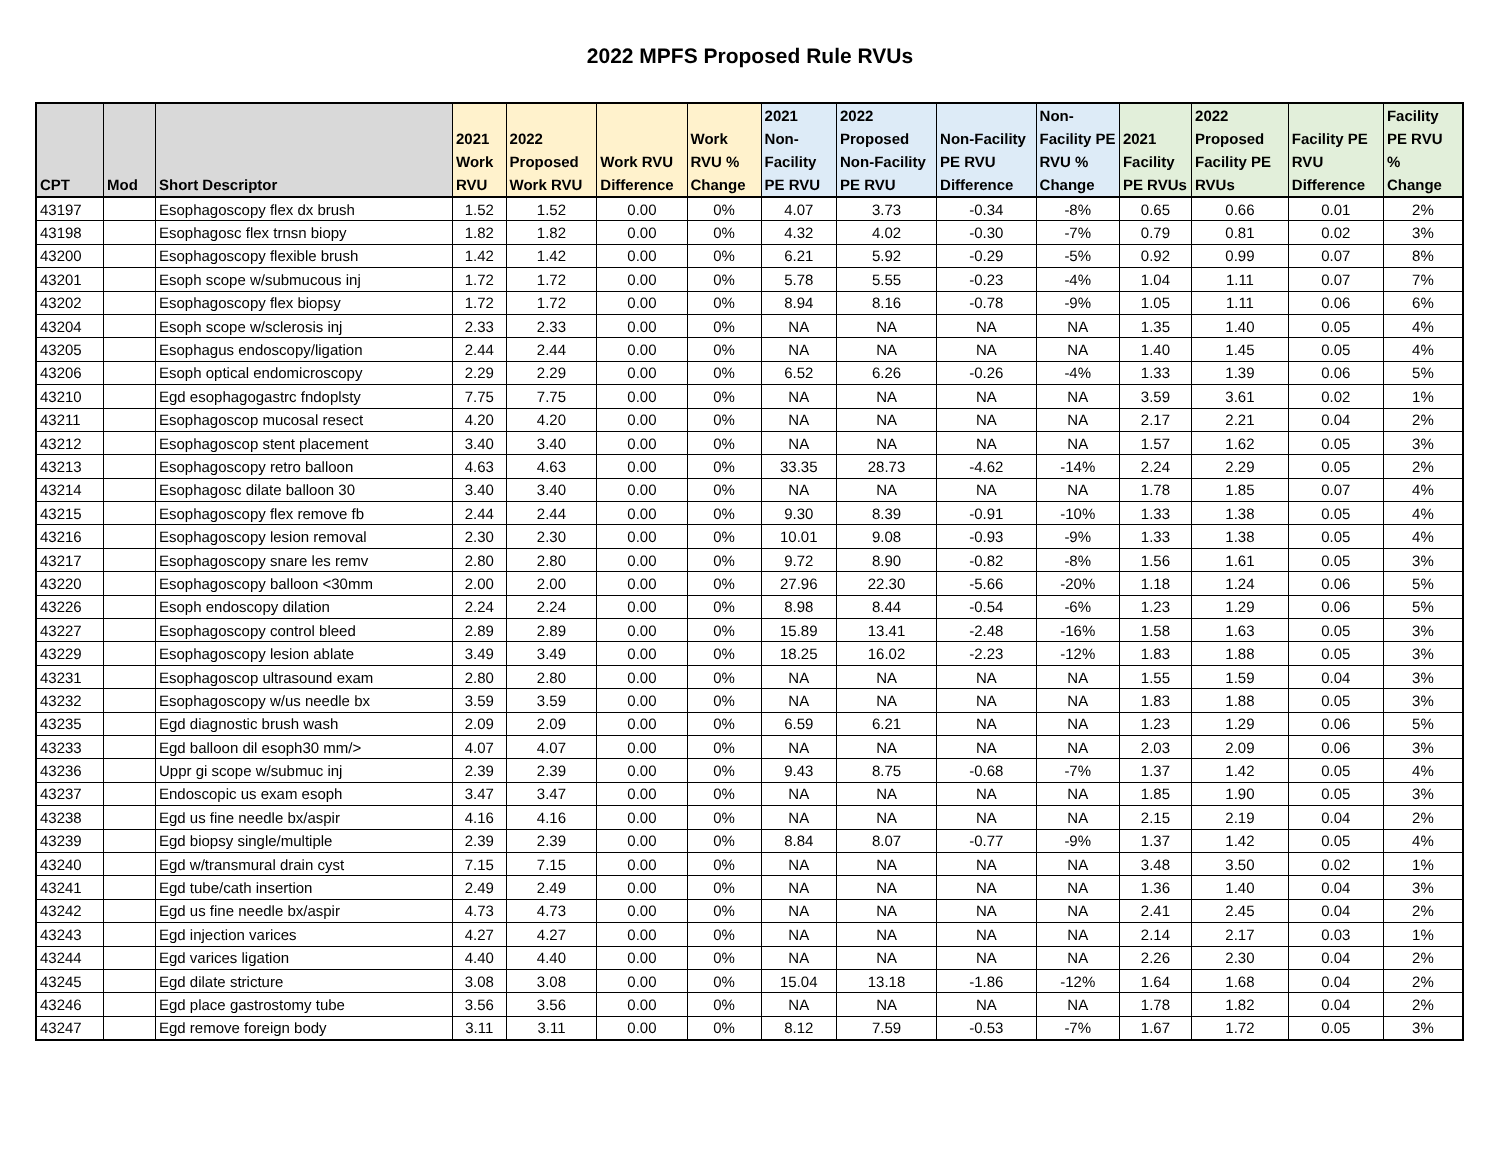2022 MPFS Proposed Rule RVUs
| CPT | Mod | Short Descriptor | 2021 Work RVU | 2022 Proposed Work RVU | Work RVU Difference | Work RVU % Change | 2021 Non-Facility PE RVU | 2022 Proposed Non-Facility PE RVU | Non-Facility PE RVU Difference | Non-Facility PE RVU % Change | 2021 Facility PE RVUs | 2022 Proposed Facility PE RVUs | Facility PE RVU Difference | Facility PE RVU % Change |
| --- | --- | --- | --- | --- | --- | --- | --- | --- | --- | --- | --- | --- | --- | --- |
| 43197 | | Esophagoscopy flex dx brush | 1.52 | 1.52 | 0.00 | 0% | 4.07 | 3.73 | -0.34 | -8% | 0.65 | 0.66 | 0.01 | 2% |
| 43198 | | Esophagosc flex trnsn biopy | 1.82 | 1.82 | 0.00 | 0% | 4.32 | 4.02 | -0.30 | -7% | 0.79 | 0.81 | 0.02 | 3% |
| 43200 | | Esophagoscopy flexible brush | 1.42 | 1.42 | 0.00 | 0% | 6.21 | 5.92 | -0.29 | -5% | 0.92 | 0.99 | 0.07 | 8% |
| 43201 | | Esoph scope w/submucous inj | 1.72 | 1.72 | 0.00 | 0% | 5.78 | 5.55 | -0.23 | -4% | 1.04 | 1.11 | 0.07 | 7% |
| 43202 | | Esophagoscopy flex biopsy | 1.72 | 1.72 | 0.00 | 0% | 8.94 | 8.16 | -0.78 | -9% | 1.05 | 1.11 | 0.06 | 6% |
| 43204 | | Esoph scope w/sclerosis inj | 2.33 | 2.33 | 0.00 | 0% | NA | NA | NA | NA | 1.35 | 1.40 | 0.05 | 4% |
| 43205 | | Esophagus endoscopy/ligation | 2.44 | 2.44 | 0.00 | 0% | NA | NA | NA | NA | 1.40 | 1.45 | 0.05 | 4% |
| 43206 | | Esoph optical endomicroscopy | 2.29 | 2.29 | 0.00 | 0% | 6.52 | 6.26 | -0.26 | -4% | 1.33 | 1.39 | 0.06 | 5% |
| 43210 | | Egd esophagogastrc fndoplsty | 7.75 | 7.75 | 0.00 | 0% | NA | NA | NA | NA | 3.59 | 3.61 | 0.02 | 1% |
| 43211 | | Esophagoscop mucosal resect | 4.20 | 4.20 | 0.00 | 0% | NA | NA | NA | NA | 2.17 | 2.21 | 0.04 | 2% |
| 43212 | | Esophagoscop stent placement | 3.40 | 3.40 | 0.00 | 0% | NA | NA | NA | NA | 1.57 | 1.62 | 0.05 | 3% |
| 43213 | | Esophagoscopy retro balloon | 4.63 | 4.63 | 0.00 | 0% | 33.35 | 28.73 | -4.62 | -14% | 2.24 | 2.29 | 0.05 | 2% |
| 43214 | | Esophagosc dilate balloon 30 | 3.40 | 3.40 | 0.00 | 0% | NA | NA | NA | NA | 1.78 | 1.85 | 0.07 | 4% |
| 43215 | | Esophagoscopy flex remove fb | 2.44 | 2.44 | 0.00 | 0% | 9.30 | 8.39 | -0.91 | -10% | 1.33 | 1.38 | 0.05 | 4% |
| 43216 | | Esophagoscopy lesion removal | 2.30 | 2.30 | 0.00 | 0% | 10.01 | 9.08 | -0.93 | -9% | 1.33 | 1.38 | 0.05 | 4% |
| 43217 | | Esophagoscopy snare les remv | 2.80 | 2.80 | 0.00 | 0% | 9.72 | 8.90 | -0.82 | -8% | 1.56 | 1.61 | 0.05 | 3% |
| 43220 | | Esophagoscopy balloon <30mm | 2.00 | 2.00 | 0.00 | 0% | 27.96 | 22.30 | -5.66 | -20% | 1.18 | 1.24 | 0.06 | 5% |
| 43226 | | Esoph endoscopy dilation | 2.24 | 2.24 | 0.00 | 0% | 8.98 | 8.44 | -0.54 | -6% | 1.23 | 1.29 | 0.06 | 5% |
| 43227 | | Esophagoscopy control bleed | 2.89 | 2.89 | 0.00 | 0% | 15.89 | 13.41 | -2.48 | -16% | 1.58 | 1.63 | 0.05 | 3% |
| 43229 | | Esophagoscopy lesion ablate | 3.49 | 3.49 | 0.00 | 0% | 18.25 | 16.02 | -2.23 | -12% | 1.83 | 1.88 | 0.05 | 3% |
| 43231 | | Esophagoscop ultrasound exam | 2.80 | 2.80 | 0.00 | 0% | NA | NA | NA | NA | 1.55 | 1.59 | 0.04 | 3% |
| 43232 | | Esophagoscopy w/us needle bx | 3.59 | 3.59 | 0.00 | 0% | NA | NA | NA | NA | 1.83 | 1.88 | 0.05 | 3% |
| 43235 | | Egd diagnostic brush wash | 2.09 | 2.09 | 0.00 | 0% | 6.59 | 6.21 | NA | NA | 1.23 | 1.29 | 0.06 | 5% |
| 43233 | | Egd balloon dil esoph30 mm/> | 4.07 | 4.07 | 0.00 | 0% | NA | NA | NA | NA | 2.03 | 2.09 | 0.06 | 3% |
| 43236 | | Uppr gi scope w/submuc inj | 2.39 | 2.39 | 0.00 | 0% | 9.43 | 8.75 | -0.68 | -7% | 1.37 | 1.42 | 0.05 | 4% |
| 43237 | | Endoscopic us exam esoph | 3.47 | 3.47 | 0.00 | 0% | NA | NA | NA | NA | 1.85 | 1.90 | 0.05 | 3% |
| 43238 | | Egd us fine needle bx/aspir | 4.16 | 4.16 | 0.00 | 0% | NA | NA | NA | NA | 2.15 | 2.19 | 0.04 | 2% |
| 43239 | | Egd biopsy single/multiple | 2.39 | 2.39 | 0.00 | 0% | 8.84 | 8.07 | -0.77 | -9% | 1.37 | 1.42 | 0.05 | 4% |
| 43240 | | Egd w/transmural drain cyst | 7.15 | 7.15 | 0.00 | 0% | NA | NA | NA | NA | 3.48 | 3.50 | 0.02 | 1% |
| 43241 | | Egd tube/cath insertion | 2.49 | 2.49 | 0.00 | 0% | NA | NA | NA | NA | 1.36 | 1.40 | 0.04 | 3% |
| 43242 | | Egd us fine needle bx/aspir | 4.73 | 4.73 | 0.00 | 0% | NA | NA | NA | NA | 2.41 | 2.45 | 0.04 | 2% |
| 43243 | | Egd injection varices | 4.27 | 4.27 | 0.00 | 0% | NA | NA | NA | NA | 2.14 | 2.17 | 0.03 | 1% |
| 43244 | | Egd varices ligation | 4.40 | 4.40 | 0.00 | 0% | NA | NA | NA | NA | 2.26 | 2.30 | 0.04 | 2% |
| 43245 | | Egd dilate stricture | 3.08 | 3.08 | 0.00 | 0% | 15.04 | 13.18 | -1.86 | -12% | 1.64 | 1.68 | 0.04 | 2% |
| 43246 | | Egd place gastrostomy tube | 3.56 | 3.56 | 0.00 | 0% | NA | NA | NA | NA | 1.78 | 1.82 | 0.04 | 2% |
| 43247 | | Egd remove foreign body | 3.11 | 3.11 | 0.00 | 0% | 8.12 | 7.59 | -0.53 | -7% | 1.67 | 1.72 | 0.05 | 3% |